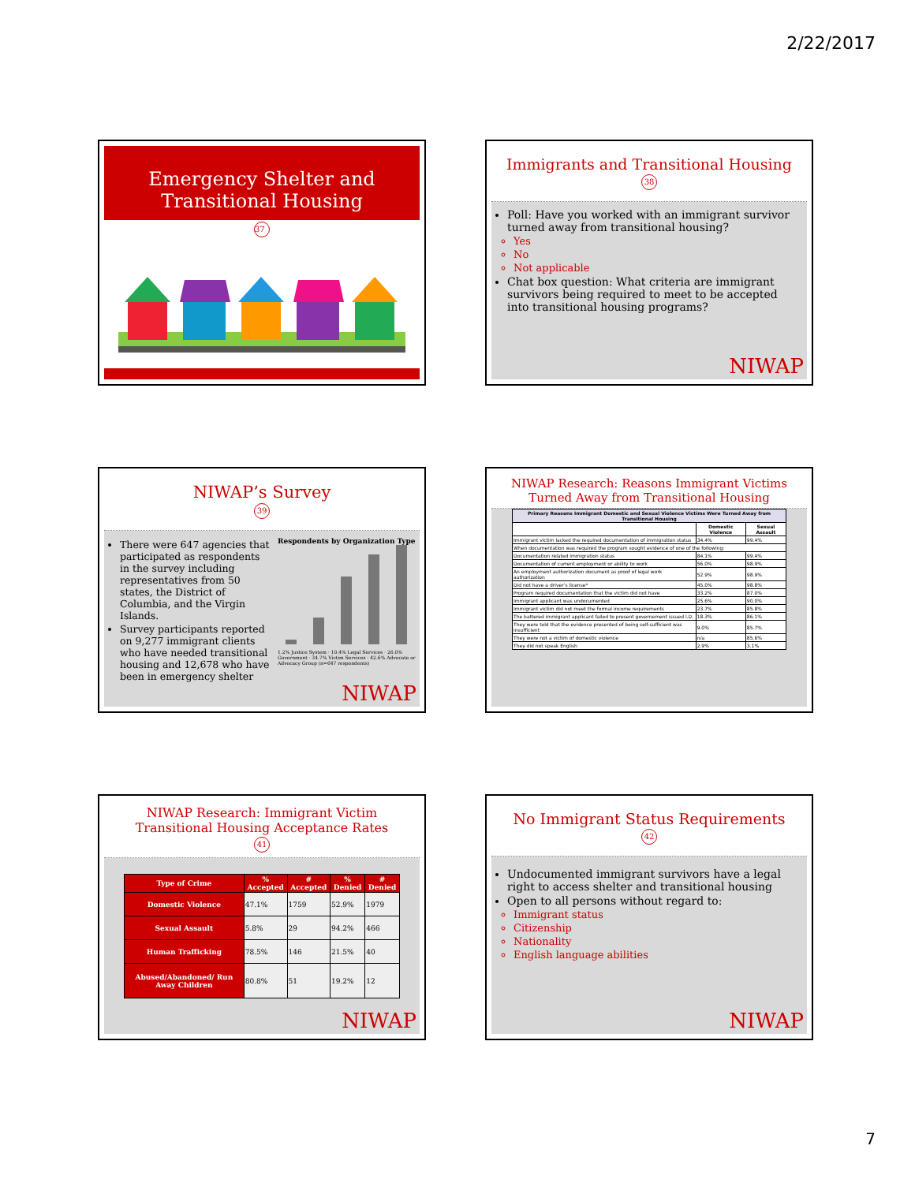2/22/2017
Emergency Shelter and
Transitional Housing
37
Immigrants and Transitional Housing
38
Poll: Have you worked with an immigrant survivor turned away from transitional housing?
Yes
No
Not applicable
Chat box question: What criteria are immigrant survivors being required to meet to be accepted into transitional housing programs?
NIWAP
NIWAP’s Survey
39
There were 647 agencies that participated as respondents in the survey including representatives from 50 states, the District of Columbia, and the Virgin Islands.
Survey participants reported on 9,277 immigrant clients who have needed transitional housing and 12,678 who have been in emergency shelter
Respondents by Organization Type
1.2% Justice System · 10.4% Legal Services · 26.0% Government · 34.7% Victim Services · 42.6% Advocate or Advocacy Group (n=647 respondents)
NIWAP
NIWAP Research: Reasons Immigrant Victims Turned Away from Transitional Housing
| Primary Reasons Immigrant Domestic and Sexual Violence Victims Were Turned Away from Transitional Housing | | |
| --- | --- | --- |
| | Domestic Violence | Sexual Assault |
| Immigrant victim lacked the required documentation of immigration status | 34.4% | 99.4% |
| When documentation was required the program sought evidence of one of the following: | | |
| Documentation related immigration status | 84.1% | 99.4% |
| Documentation of current employment or ability to work | 56.0% | 98.9% |
| An employment authorization document as proof of legal work authorization | 52.9% | 98.9% |
| Did not have a driver’s license* | 45.0% | 98.8% |
| Program required documentation that the victim did not have | 33.2% | 87.0% |
| Immigrant applicant was undocumented | 25.6% | 90.0% |
| Immigrant victim did not meet the formal income requirements | 23.7% | 85.8% |
| The battered immigrant applicant failed to present governement issued I.D. | 18.3% | 86.1% |
| They were told that the evidence presented of being self-sufficient was insufficient | 9.0% | 85.7% |
| They were not a victim of domestic violence | n/a | 85.6% |
| They did not speak English | 2.9% | 3.1% |
NIWAP Research: Immigrant Victim Transitional Housing Acceptance Rates
41
| Type of Crime | % Accepted | # Accepted | % Denied | # Denied |
| --- | --- | --- | --- | --- |
| Domestic Violence | 47.1% | 1759 | 52.9% | 1979 |
| Sexual Assault | 5.8% | 29 | 94.2% | 466 |
| Human Trafficking | 78.5% | 146 | 21.5% | 40 |
| Abused/Abandoned/ Run Away Children | 80.8% | 51 | 19.2% | 12 |
NIWAP
No Immigrant Status Requirements
42
Undocumented immigrant survivors have a legal right to access shelter and transitional housing
Open to all persons without regard to:
Immigrant status
Citizenship
Nationality
English language abilities
NIWAP
7